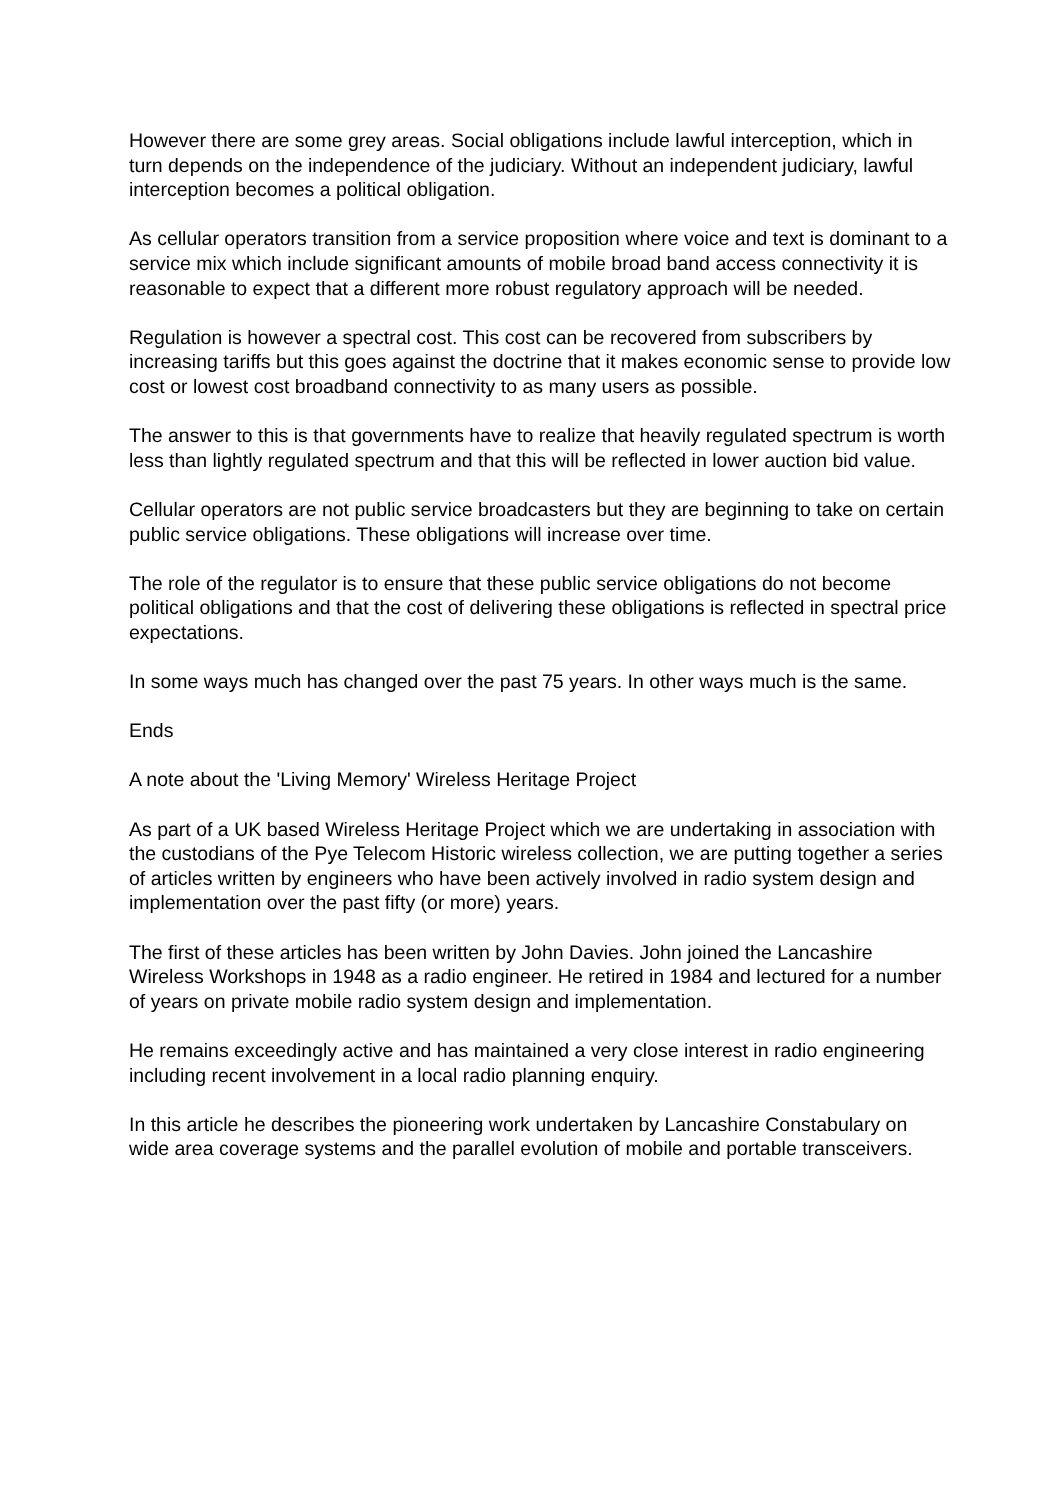However there are some grey areas. Social obligations include lawful interception, which in turn depends on the independence of the judiciary. Without an independent judiciary, lawful interception becomes a political obligation.
As cellular operators transition from a service proposition where voice and text is dominant to a service mix which include significant amounts of mobile broad band access connectivity it is reasonable to expect that a different more robust regulatory approach will be needed.
Regulation is however a spectral cost. This cost can be recovered from subscribers by increasing tariffs but this goes against the doctrine that it makes economic sense to provide low cost or lowest cost broadband connectivity to as many users as possible.
The answer to this is that governments have to realize that heavily regulated spectrum is worth less than lightly regulated spectrum and that this will be reflected in lower auction bid value.
Cellular operators are not public service broadcasters but they are beginning to take on certain public service obligations. These obligations will increase over time.
The role of the regulator is to ensure that these public service obligations do not become political obligations and that the cost of delivering these obligations is reflected in spectral price expectations.
In some ways much has changed over the past 75 years. In other ways much is the same.
Ends
A note about the 'Living Memory' Wireless Heritage Project
As part of a UK based Wireless Heritage Project which we are undertaking in association with the custodians of the Pye Telecom Historic wireless collection, we are putting together a series of articles written by engineers who have been actively involved in radio system design and implementation over the past fifty (or more) years.
The first of these articles has been written by John Davies. John joined the Lancashire Wireless Workshops in 1948 as a radio engineer. He retired in 1984 and lectured for a number of years on private mobile radio system design and implementation.
He remains exceedingly active and has maintained a very close interest in radio engineering including recent involvement in a local radio planning enquiry.
In this article he describes the pioneering work undertaken by Lancashire Constabulary on wide area coverage systems and the parallel evolution of mobile and portable transceivers.